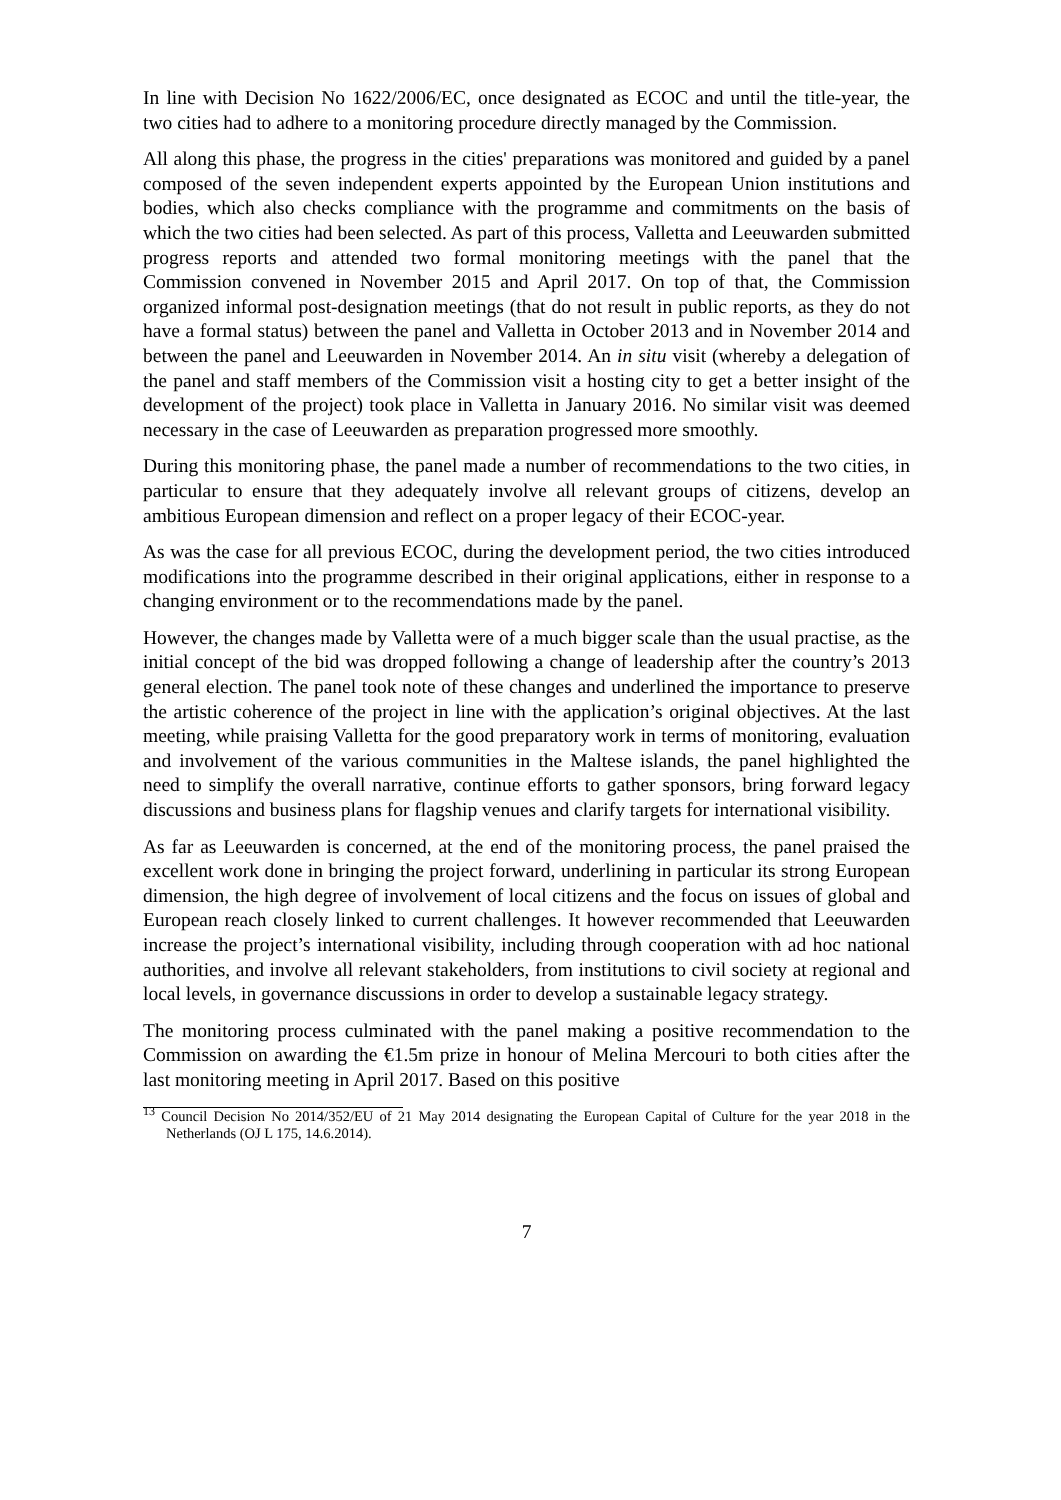In line with Decision No 1622/2006/EC, once designated as ECOC and until the title-year, the two cities had to adhere to a monitoring procedure directly managed by the Commission.
All along this phase, the progress in the cities' preparations was monitored and guided by a panel composed of the seven independent experts appointed by the European Union institutions and bodies, which also checks compliance with the programme and commitments on the basis of which the two cities had been selected. As part of this process, Valletta and Leeuwarden submitted progress reports and attended two formal monitoring meetings with the panel that the Commission convened in November 2015 and April 2017. On top of that, the Commission organized informal post-designation meetings (that do not result in public reports, as they do not have a formal status) between the panel and Valletta in October 2013 and in November 2014 and between the panel and Leeuwarden in November 2014. An in situ visit (whereby a delegation of the panel and staff members of the Commission visit a hosting city to get a better insight of the development of the project) took place in Valletta in January 2016. No similar visit was deemed necessary in the case of Leeuwarden as preparation progressed more smoothly.
During this monitoring phase, the panel made a number of recommendations to the two cities, in particular to ensure that they adequately involve all relevant groups of citizens, develop an ambitious European dimension and reflect on a proper legacy of their ECOC-year.
As was the case for all previous ECOC, during the development period, the two cities introduced modifications into the programme described in their original applications, either in response to a changing environment or to the recommendations made by the panel.
However, the changes made by Valletta were of a much bigger scale than the usual practise, as the initial concept of the bid was dropped following a change of leadership after the country’s 2013 general election. The panel took note of these changes and underlined the importance to preserve the artistic coherence of the project in line with the application’s original objectives. At the last meeting, while praising Valletta for the good preparatory work in terms of monitoring, evaluation and involvement of the various communities in the Maltese islands, the panel highlighted the need to simplify the overall narrative, continue efforts to gather sponsors, bring forward legacy discussions and business plans for flagship venues and clarify targets for international visibility.
As far as Leeuwarden is concerned, at the end of the monitoring process, the panel praised the excellent work done in bringing the project forward, underlining in particular its strong European dimension, the high degree of involvement of local citizens and the focus on issues of global and European reach closely linked to current challenges. It however recommended that Leeuwarden increase the project’s international visibility, including through cooperation with ad hoc national authorities, and involve all relevant stakeholders, from institutions to civil society at regional and local levels, in governance discussions in order to develop a sustainable legacy strategy.
The monitoring process culminated with the panel making a positive recommendation to the Commission on awarding the €1.5m prize in honour of Melina Mercouri to both cities after the last monitoring meeting in April 2017. Based on this positive
<sup>13</sup> Council Decision No 2014/352/EU of 21 May 2014 designating the European Capital of Culture for the year 2018 in the Netherlands (OJ L 175, 14.6.2014).
7